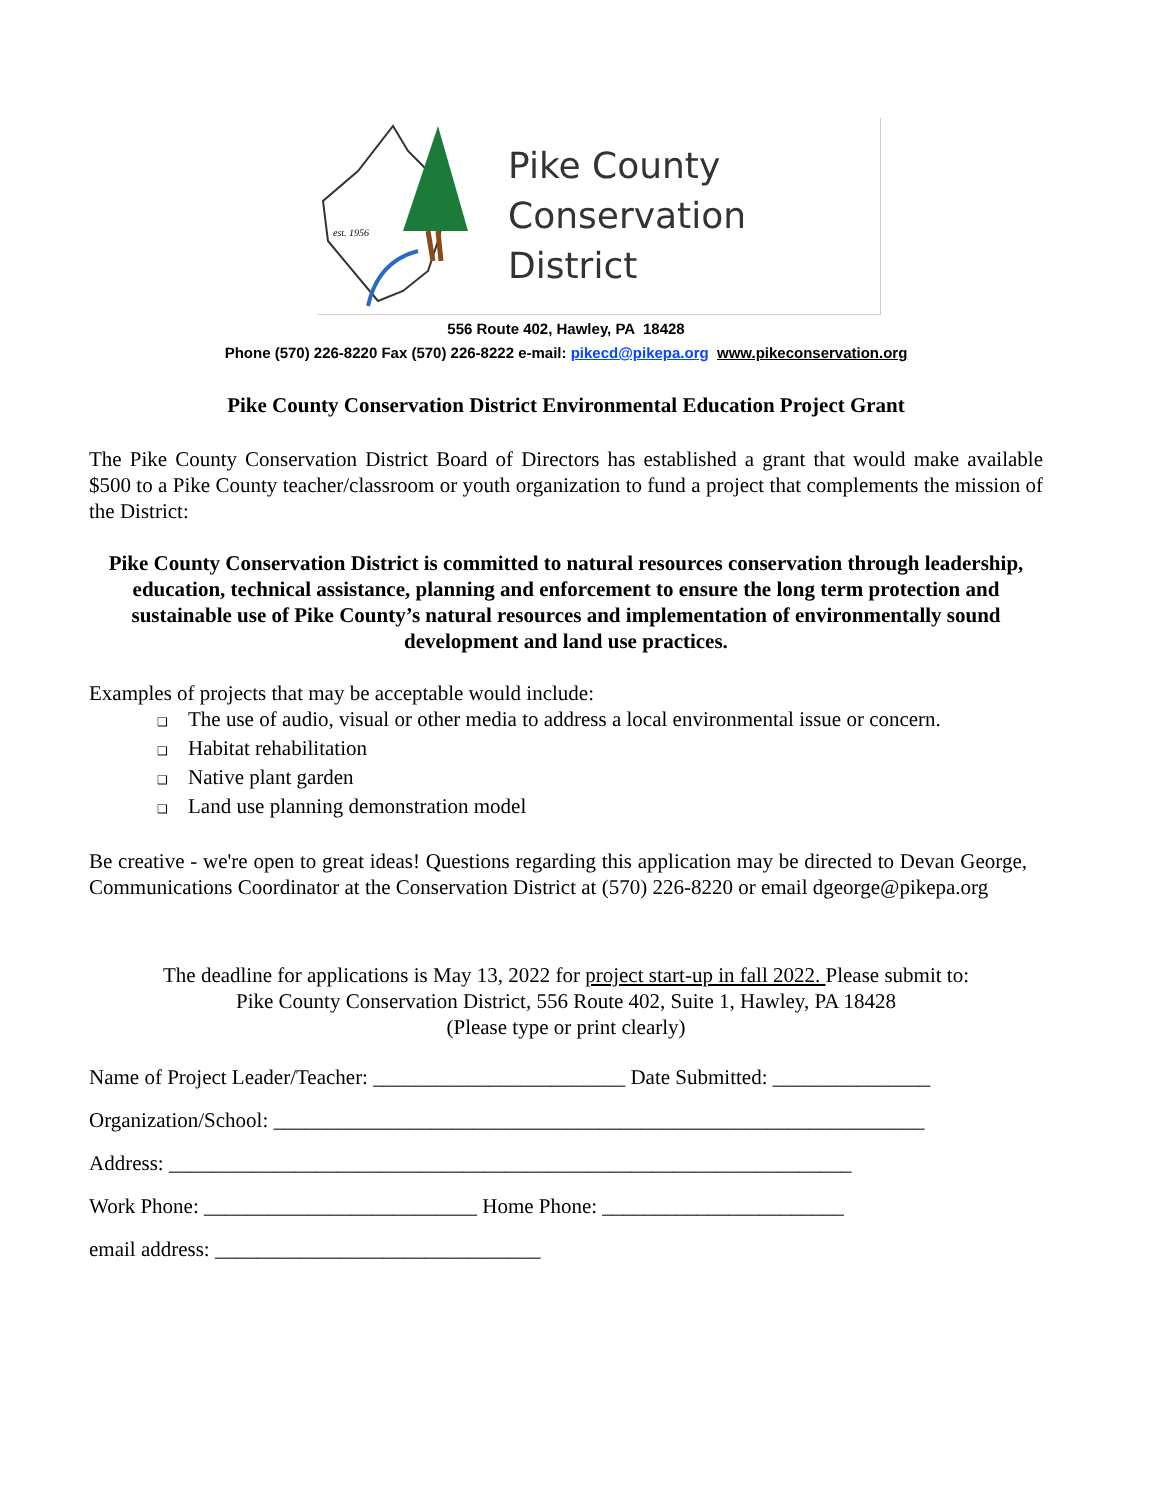est. 1956
Pike County
Conservation District
556 Route 402, Hawley, PA 18428
Phone (570) 226-8220 Fax (570) 226-8222 e-mail: pikecd@pikepa.org www.pikeconservation.org
Pike County Conservation District Environmental Education Project Grant
The Pike County Conservation District Board of Directors has established a grant that would make available $500 to a Pike County teacher/classroom or youth organization to fund a project that complements the mission of the District:
Pike County Conservation District is committed to natural resources conservation through leadership, education, technical assistance, planning and enforcement to ensure the long term protection and sustainable use of Pike County’s natural resources and implementation of environmentally sound development and land use practices.
Examples of projects that may be acceptable would include:
❑ The use of audio, visual or other media to address a local environmental issue or concern.
❑ Habitat rehabilitation
❑ Native plant garden
❑ Land use planning demonstration model
Be creative - we're open to great ideas! Questions regarding this application may be directed to Devan George, Communications Coordinator at the Conservation District at (570) 226-8220 or email dgeorge@pikepa.org
The deadline for applications is May 13, 2022 for project start-up in fall 2022. Please submit to:
Pike County Conservation District, 556 Route 402, Suite 1, Hawley, PA 18428
(Please type or print clearly)
Name of Project Leader/Teacher: ________________________ Date Submitted: _______________
Organization/School: ______________________________________________________________
Address: _________________________________________________________________
Work Phone: __________________________ Home Phone: _______________________
email address: _______________________________